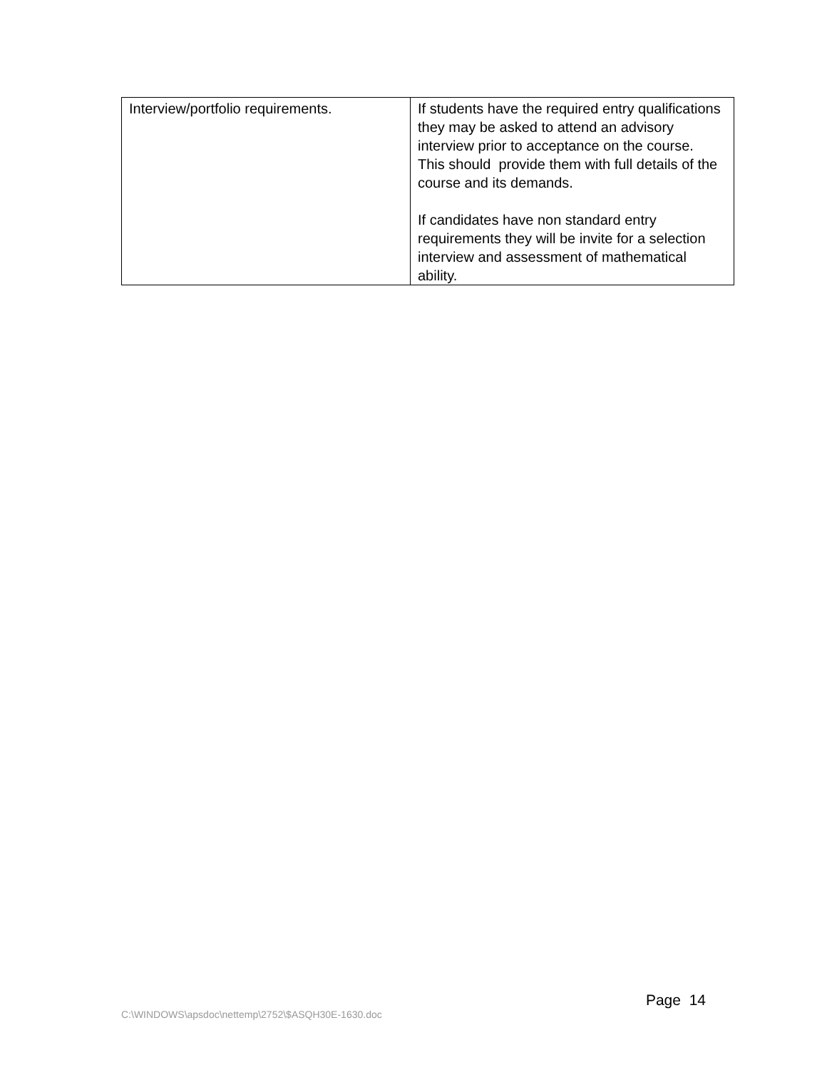| Interview/portfolio requirements. | If students have the required entry qualifications they may be asked to attend an advisory interview prior to acceptance on the course. This should provide them with full details of the course and its demands. If candidates have non standard entry requirements they will be invite for a selection interview and assessment of mathematical ability. |
Page 14
C:\WINDOWS\apsdoc\nettemp\2752\$ASQH30E-1630.doc